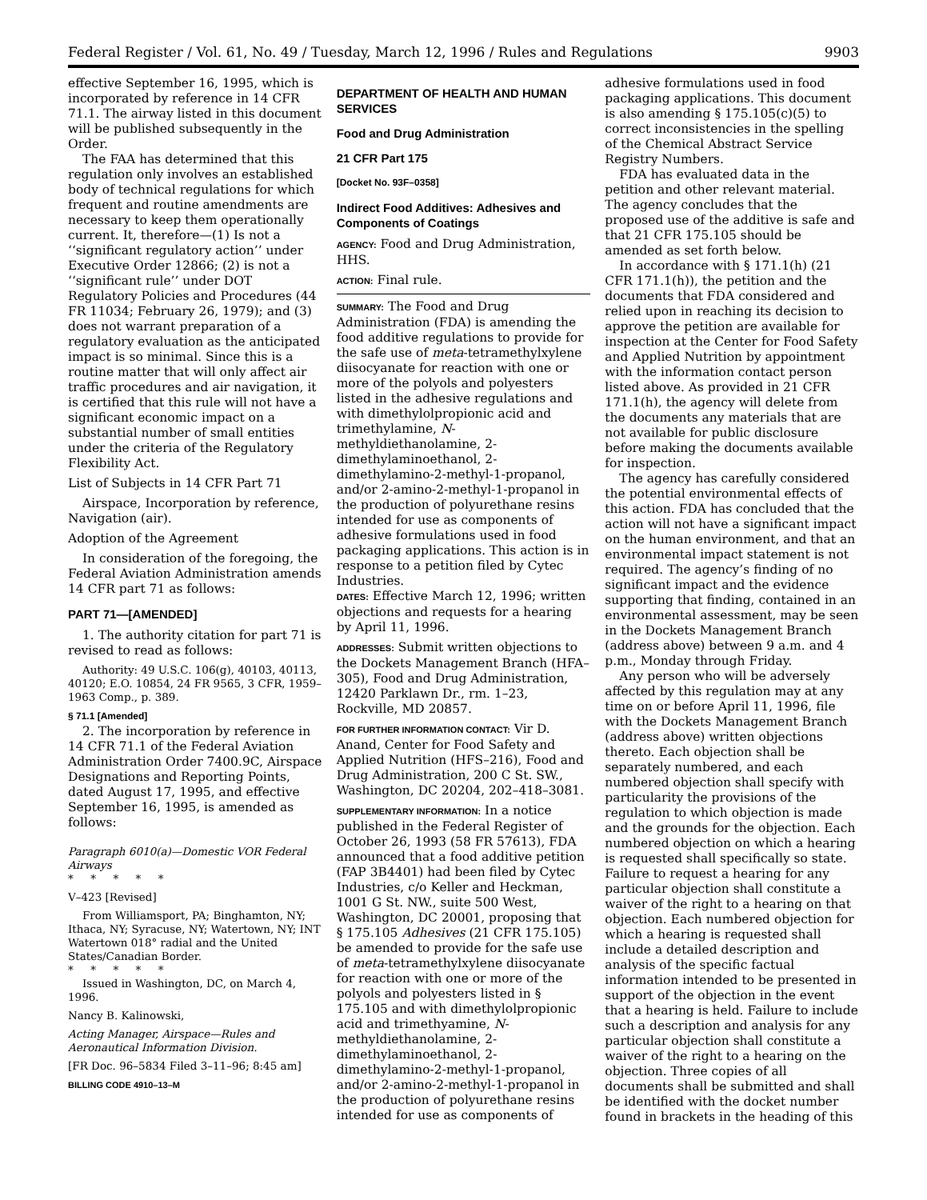Federal Register / Vol. 61, No. 49 / Tuesday, March 12, 1996 / Rules and Regulations 9903
effective September 16, 1995, which is incorporated by reference in 14 CFR 71.1. The airway listed in this document will be published subsequently in the Order.
The FAA has determined that this regulation only involves an established body of technical regulations for which frequent and routine amendments are necessary to keep them operationally current. It, therefore—(1) Is not a ‘‘significant regulatory action’’ under Executive Order 12866; (2) is not a ‘‘significant rule’’ under DOT Regulatory Policies and Procedures (44 FR 11034; February 26, 1979); and (3) does not warrant preparation of a regulatory evaluation as the anticipated impact is so minimal. Since this is a routine matter that will only affect air traffic procedures and air navigation, it is certified that this rule will not have a significant economic impact on a substantial number of small entities under the criteria of the Regulatory Flexibility Act.
List of Subjects in 14 CFR Part 71
Airspace, Incorporation by reference, Navigation (air).
Adoption of the Agreement
In consideration of the foregoing, the Federal Aviation Administration amends 14 CFR part 71 as follows:
PART 71—[AMENDED]
1. The authority citation for part 71 is revised to read as follows:
Authority: 49 U.S.C. 106(g), 40103, 40113, 40120; E.O. 10854, 24 FR 9565, 3 CFR, 1959–1963 Comp., p. 389.
§ 71.1 [Amended]
2. The incorporation by reference in 14 CFR 71.1 of the Federal Aviation Administration Order 7400.9C, Airspace Designations and Reporting Points, dated August 17, 1995, and effective September 16, 1995, is amended as follows:
Paragraph 6010(a)—Domestic VOR Federal Airways
* * * * *
V–423 [Revised]
From Williamsport, PA; Binghamton, NY; Ithaca, NY; Syracuse, NY; Watertown, NY; INT Watertown 018° radial and the United States/Canadian Border.
* * * * *
Issued in Washington, DC, on March 4, 1996.
Nancy B. Kalinowski,
Acting Manager, Airspace—Rules and Aeronautical Information Division.
[FR Doc. 96–5834 Filed 3–11–96; 8:45 am]
BILLING CODE 4910–13–M
DEPARTMENT OF HEALTH AND HUMAN SERVICES
Food and Drug Administration
21 CFR Part 175
[Docket No. 93F–0358]
Indirect Food Additives: Adhesives and Components of Coatings
AGENCY: Food and Drug Administration, HHS.
ACTION: Final rule.
SUMMARY: The Food and Drug Administration (FDA) is amending the food additive regulations to provide for the safe use of meta-tetramethylxylene diisocyanate for reaction with one or more of the polyols and polyesters listed in the adhesive regulations and with dimethylolpropionic acid and trimethylamine, N-methyldiethanolamine, 2-dimethylaminoethanol, 2-dimethylamino-2-methyl-1-propanol, and/or 2-amino-2-methyl-1-propanol in the production of polyurethane resins intended for use as components of adhesive formulations used in food packaging applications. This action is in response to a petition filed by Cytec Industries.
DATES: Effective March 12, 1996; written objections and requests for a hearing by April 11, 1996.
ADDRESSES: Submit written objections to the Dockets Management Branch (HFA–305), Food and Drug Administration, 12420 Parklawn Dr., rm. 1–23, Rockville, MD 20857.
FOR FURTHER INFORMATION CONTACT: Vir D. Anand, Center for Food Safety and Applied Nutrition (HFS–216), Food and Drug Administration, 200 C St. SW., Washington, DC 20204, 202–418–3081.
SUPPLEMENTARY INFORMATION: In a notice published in the Federal Register of October 26, 1993 (58 FR 57613), FDA announced that a food additive petition (FAP 3B4401) had been filed by Cytec Industries, c/o Keller and Heckman, 1001 G St. NW., suite 500 West, Washington, DC 20001, proposing that § 175.105 Adhesives (21 CFR 175.105) be amended to provide for the safe use of meta-tetramethylxylene diisocyanate for reaction with one or more of the polyols and polyesters listed in § 175.105 and with dimethylolpropionic acid and trimethyamine, N-methyldiethanolamine, 2-dimethylaminoethanol, 2-dimethylamino-2-methyl-1-propanol, and/or 2-amino-2-methyl-1-propanol in the production of polyurethane resins intended for use as components of
adhesive formulations used in food packaging applications. This document is also amending § 175.105(c)(5) to correct inconsistencies in the spelling of the Chemical Abstract Service Registry Numbers.
FDA has evaluated data in the petition and other relevant material. The agency concludes that the proposed use of the additive is safe and that 21 CFR 175.105 should be amended as set forth below.
In accordance with § 171.1(h) (21 CFR 171.1(h)), the petition and the documents that FDA considered and relied upon in reaching its decision to approve the petition are available for inspection at the Center for Food Safety and Applied Nutrition by appointment with the information contact person listed above. As provided in 21 CFR 171.1(h), the agency will delete from the documents any materials that are not available for public disclosure before making the documents available for inspection.
The agency has carefully considered the potential environmental effects of this action. FDA has concluded that the action will not have a significant impact on the human environment, and that an environmental impact statement is not required. The agency’s finding of no significant impact and the evidence supporting that finding, contained in an environmental assessment, may be seen in the Dockets Management Branch (address above) between 9 a.m. and 4 p.m., Monday through Friday.
Any person who will be adversely affected by this regulation may at any time on or before April 11, 1996, file with the Dockets Management Branch (address above) written objections thereto. Each objection shall be separately numbered, and each numbered objection shall specify with particularity the provisions of the regulation to which objection is made and the grounds for the objection. Each numbered objection on which a hearing is requested shall specifically so state. Failure to request a hearing for any particular objection shall constitute a waiver of the right to a hearing on that objection. Each numbered objection for which a hearing is requested shall include a detailed description and analysis of the specific factual information intended to be presented in support of the objection in the event that a hearing is held. Failure to include such a description and analysis for any particular objection shall constitute a waiver of the right to a hearing on the objection. Three copies of all documents shall be submitted and shall be identified with the docket number found in brackets in the heading of this